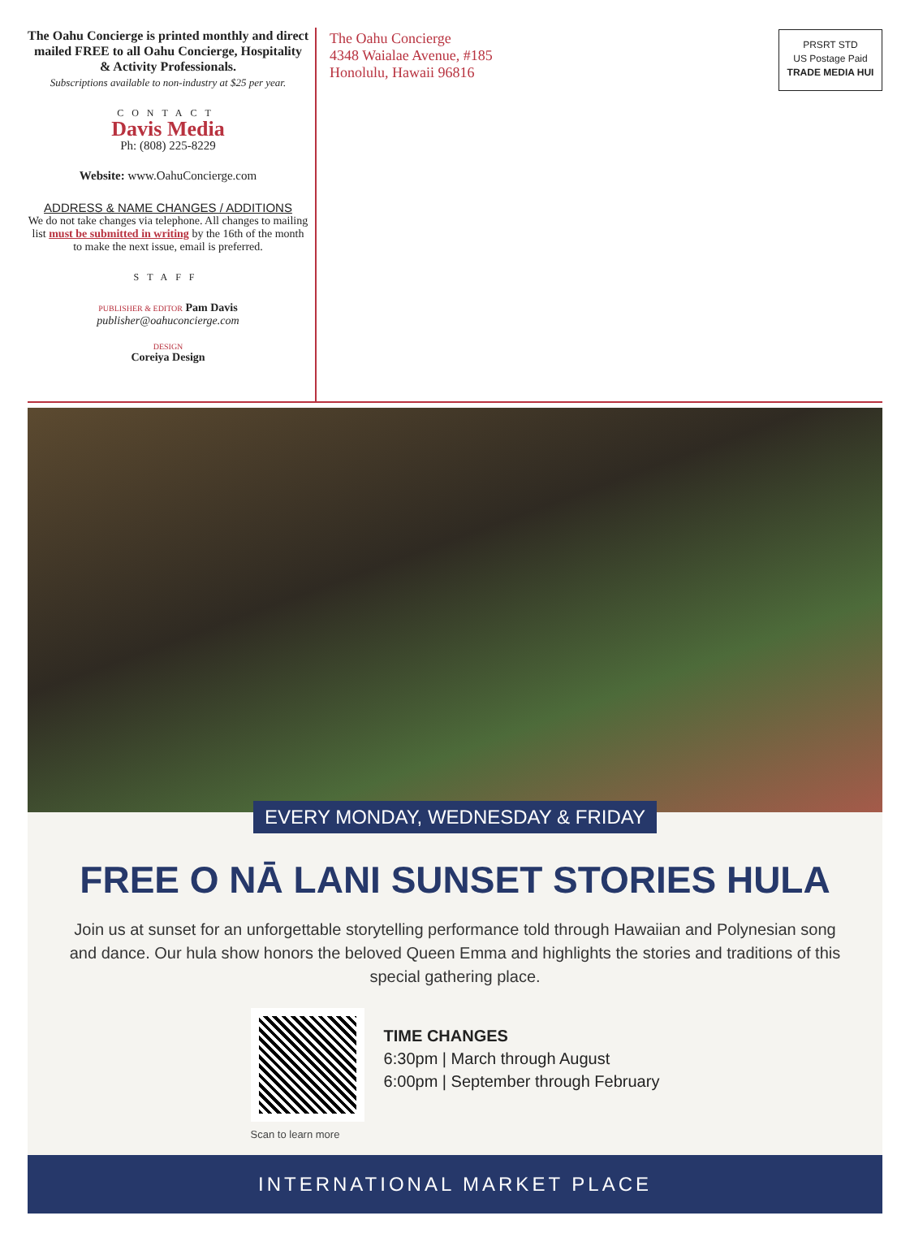The Oahu Concierge is printed monthly and direct mailed FREE to all Oahu Concierge, Hospitality & Activity Professionals.
Subscriptions available to non-industry at $25 per year.
CONTACT
Davis Media
Ph: (808) 225-8229
Website: www.OahuConcierge.com
ADDRESS & NAME CHANGES / ADDITIONS
We do not take changes via telephone. All changes to mailing list must be submitted in writing by the 16th of the month to make the next issue, email is preferred.
STAFF
PUBLISHER & EDITOR Pam Davis
publisher@oahuconcierge.com
DESIGN
Coreiya Design
The Oahu Concierge
4348 Waialae Avenue, #185
Honolulu, Hawaii 96816
PRSRT STD
US Postage Paid
TRADE MEDIA HUI
EVERY MONDAY, WEDNESDAY & FRIDAY
FREE O NĀ LANI SUNSET STORIES HULA
Join us at sunset for an unforgettable storytelling performance told through Hawaiian and Polynesian song and dance. Our hula show honors the beloved Queen Emma and highlights the stories and traditions of this special gathering place.
Scan to learn more
TIME CHANGES
6:30pm | March through August
6:00pm | September through February
INTERNATIONAL MARKET PLACE